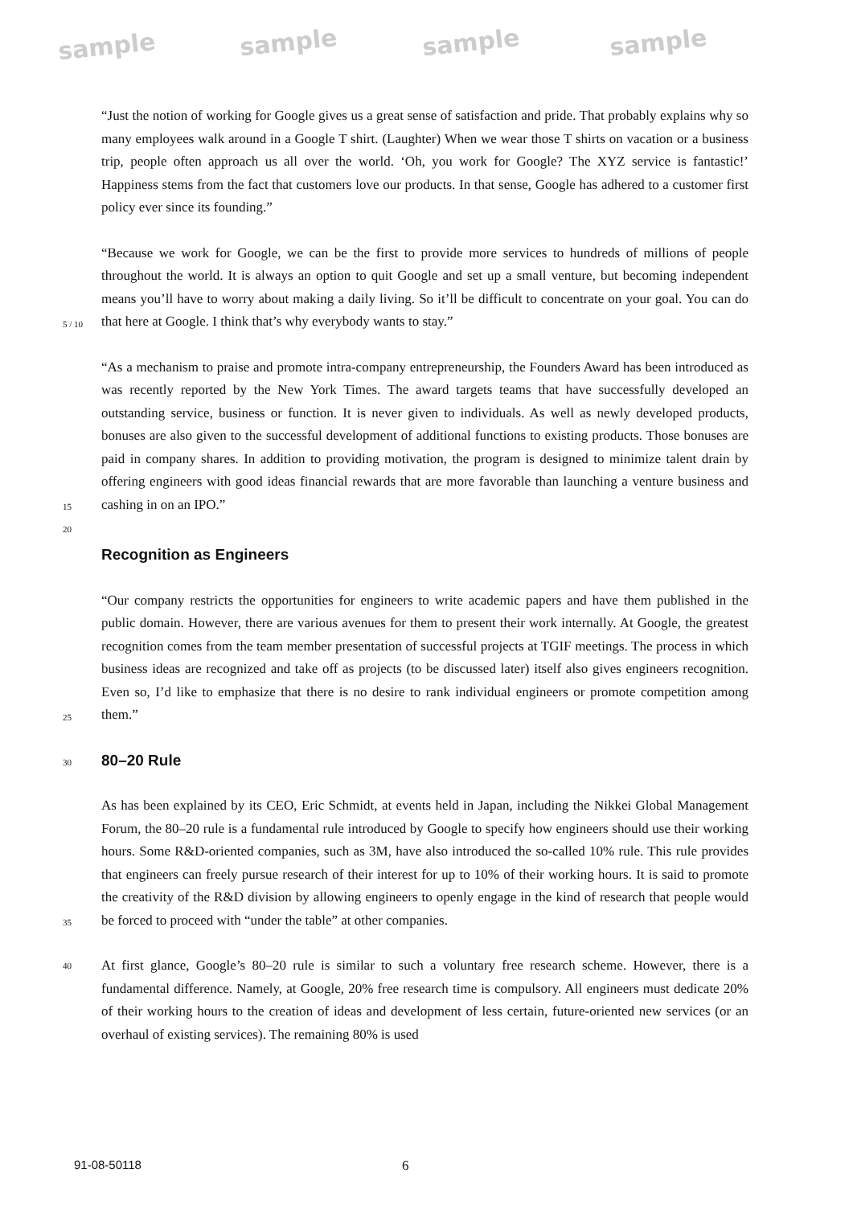sample sample sample sample
“Just the notion of working for Google gives us a great sense of satisfaction and pride. That probably explains why so many employees walk around in a Google T shirt. (Laughter) When we wear those T shirts on vacation or a business trip, people often approach us all over the world. ‘Oh, you work for Google? The XYZ service is fantastic!’ Happiness stems from the fact that customers love our products. In that sense, Google has adhered to a customer first policy ever since its founding.”
5 / 10
“Because we work for Google, we can be the first to provide more services to hundreds of millions of people throughout the world. It is always an option to quit Google and set up a small venture, but becoming independent means you’ll have to worry about making a daily living. So it’ll be difficult to concentrate on your goal. You can do that here at Google. I think that’s why everybody wants to stay.”
15
“As a mechanism to praise and promote intra-company entrepreneurship, the Founders Award has been introduced as was recently reported by the New York Times. The award targets teams that have successfully developed an outstanding service, business or function. It is never given to individuals. As well as newly developed products, bonuses are also given to the successful development of additional functions to existing products. Those bonuses are paid in company shares. In addition to providing motivation, the program is designed to minimize talent drain by offering engineers with good ideas financial rewards that are more favorable than launching a venture business and cashing in on an IPO.”
20
Recognition as Engineers
25
“Our company restricts the opportunities for engineers to write academic papers and have them published in the public domain. However, there are various avenues for them to present their work internally. At Google, the greatest recognition comes from the team member presentation of successful projects at TGIF meetings. The process in which business ideas are recognized and take off as projects (to be discussed later) itself also gives engineers recognition. Even so, I’d like to emphasize that there is no desire to rank individual engineers or promote competition among them.”
30
80–20 Rule
35
As has been explained by its CEO, Eric Schmidt, at events held in Japan, including the Nikkei Global Management Forum, the 80–20 rule is a fundamental rule introduced by Google to specify how engineers should use their working hours. Some R&D-oriented companies, such as 3M, have also introduced the so-called 10% rule. This rule provides that engineers can freely pursue research of their interest for up to 10% of their working hours. It is said to promote the creativity of the R&D division by allowing engineers to openly engage in the kind of research that people would be forced to proceed with “under the table” at other companies.
40
At first glance, Google’s 80–20 rule is similar to such a voluntary free research scheme. However, there is a fundamental difference. Namely, at Google, 20% free research time is compulsory. All engineers must dedicate 20% of their working hours to the creation of ideas and development of less certain, future-oriented new services (or an overhaul of existing services). The remaining 80% is used
91-08-50118 6